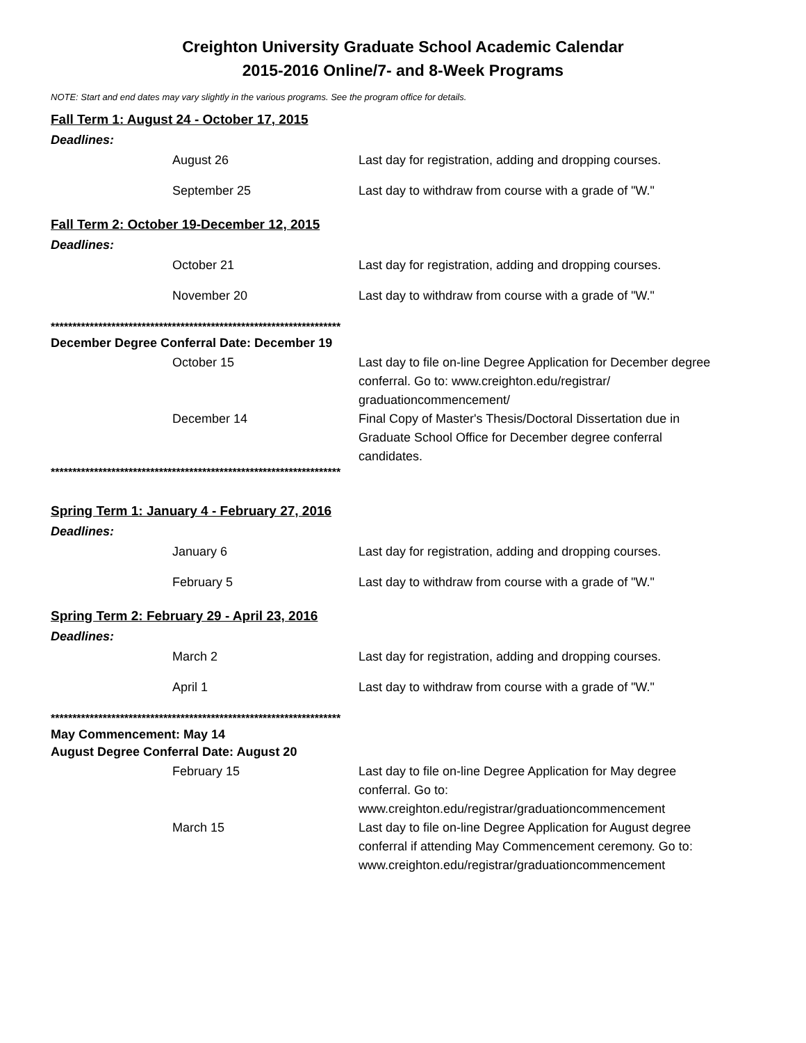Creighton University Graduate School Academic Calendar
2015-2016 Online/7- and 8-Week Programs
NOTE: Start and end dates may vary slightly in the various programs. See the program office for details.
Fall Term 1: August 24 - October 17, 2015
Deadlines:
| | August 26 | Last day for registration, adding and dropping courses. |
| | September 25 | Last day to withdraw from course with a grade of "W." |
Fall Term 2: October 19-December 12, 2015
Deadlines:
| | October 21 | Last day for registration, adding and dropping courses. |
| | November 20 | Last day to withdraw from course with a grade of "W." |
*******************************************************************
December Degree Conferral Date: December 19
| | October 15 | Last day to file on-line Degree Application for December degree conferral. Go to: www.creighton.edu/registrar/ graduationcommencement/ |
| | December 14 | Final Copy of Master's Thesis/Doctoral Dissertation due in Graduate School Office for December degree conferral candidates. |
*******************************************************************
Spring Term 1: January 4 - February 27, 2016
Deadlines:
| | January 6 | Last day for registration, adding and dropping courses. |
| | February 5 | Last day to withdraw from course with a grade of "W." |
Spring Term 2: February 29 - April 23, 2016
Deadlines:
| | March 2 | Last day for registration, adding and dropping courses. |
| | April 1 | Last day to withdraw from course with a grade of "W." |
*******************************************************************
May Commencement: May 14
August Degree Conferral Date: August 20
| | February 15 | Last day to file on-line Degree Application for May degree conferral. Go to: www.creighton.edu/registrar/graduationcommencement |
| | March 15 | Last day to file on-line Degree Application for August degree conferral if attending May Commencement ceremony. Go to: www.creighton.edu/registrar/graduationcommencement |